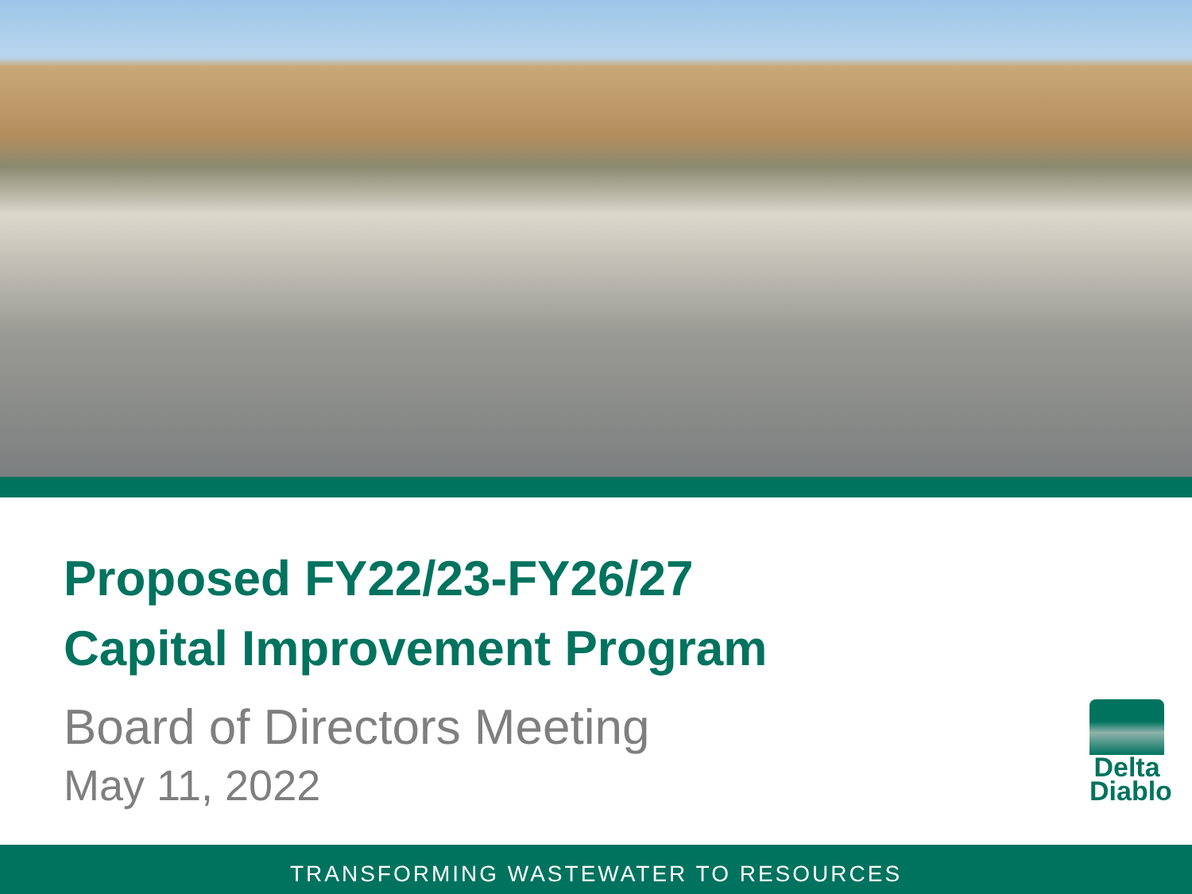Proposed FY22/23-FY26/27
Capital Improvement Program
Board of Directors Meeting
May 11, 2022
Delta
Diablo
TRANSFORMING WASTEWATER TO RESOURCES